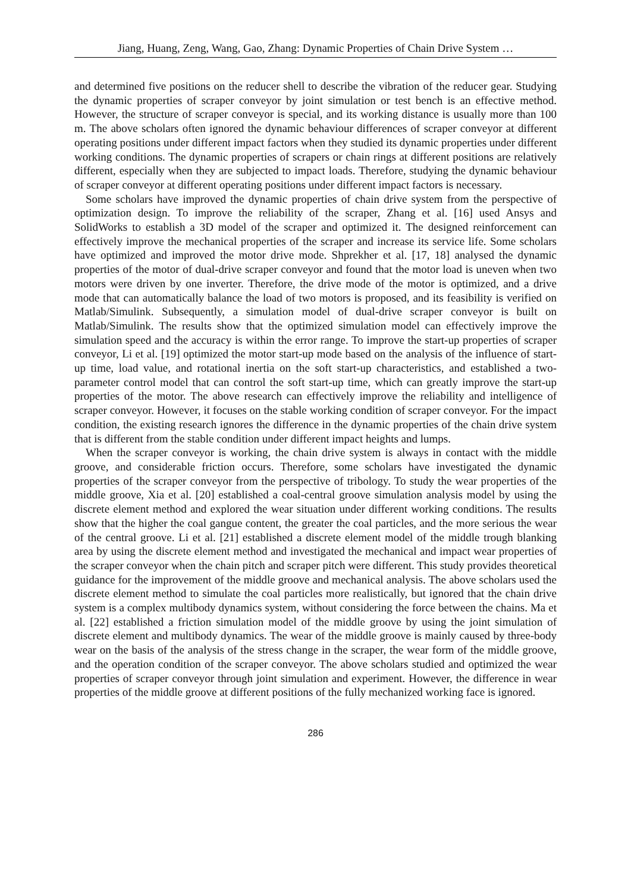Jiang, Huang, Zeng, Wang, Gao, Zhang: Dynamic Properties of Chain Drive System …
and determined five positions on the reducer shell to describe the vibration of the reducer gear. Studying the dynamic properties of scraper conveyor by joint simulation or test bench is an effective method. However, the structure of scraper conveyor is special, and its working distance is usually more than 100 m. The above scholars often ignored the dynamic behaviour differences of scraper conveyor at different operating positions under different impact factors when they studied its dynamic properties under different working conditions. The dynamic properties of scrapers or chain rings at different positions are relatively different, especially when they are subjected to impact loads. Therefore, studying the dynamic behaviour of scraper conveyor at different operating positions under different impact factors is necessary.
Some scholars have improved the dynamic properties of chain drive system from the perspective of optimization design. To improve the reliability of the scraper, Zhang et al. [16] used Ansys and SolidWorks to establish a 3D model of the scraper and optimized it. The designed reinforcement can effectively improve the mechanical properties of the scraper and increase its service life. Some scholars have optimized and improved the motor drive mode. Shprekher et al. [17, 18] analysed the dynamic properties of the motor of dual-drive scraper conveyor and found that the motor load is uneven when two motors were driven by one inverter. Therefore, the drive mode of the motor is optimized, and a drive mode that can automatically balance the load of two motors is proposed, and its feasibility is verified on Matlab/Simulink. Subsequently, a simulation model of dual-drive scraper conveyor is built on Matlab/Simulink. The results show that the optimized simulation model can effectively improve the simulation speed and the accuracy is within the error range. To improve the start-up properties of scraper conveyor, Li et al. [19] optimized the motor start-up mode based on the analysis of the influence of start-up time, load value, and rotational inertia on the soft start-up characteristics, and established a two-parameter control model that can control the soft start-up time, which can greatly improve the start-up properties of the motor. The above research can effectively improve the reliability and intelligence of scraper conveyor. However, it focuses on the stable working condition of scraper conveyor. For the impact condition, the existing research ignores the difference in the dynamic properties of the chain drive system that is different from the stable condition under different impact heights and lumps.
When the scraper conveyor is working, the chain drive system is always in contact with the middle groove, and considerable friction occurs. Therefore, some scholars have investigated the dynamic properties of the scraper conveyor from the perspective of tribology. To study the wear properties of the middle groove, Xia et al. [20] established a coal-central groove simulation analysis model by using the discrete element method and explored the wear situation under different working conditions. The results show that the higher the coal gangue content, the greater the coal particles, and the more serious the wear of the central groove. Li et al. [21] established a discrete element model of the middle trough blanking area by using the discrete element method and investigated the mechanical and impact wear properties of the scraper conveyor when the chain pitch and scraper pitch were different. This study provides theoretical guidance for the improvement of the middle groove and mechanical analysis. The above scholars used the discrete element method to simulate the coal particles more realistically, but ignored that the chain drive system is a complex multibody dynamics system, without considering the force between the chains. Ma et al. [22] established a friction simulation model of the middle groove by using the joint simulation of discrete element and multibody dynamics. The wear of the middle groove is mainly caused by three-body wear on the basis of the analysis of the stress change in the scraper, the wear form of the middle groove, and the operation condition of the scraper conveyor. The above scholars studied and optimized the wear properties of scraper conveyor through joint simulation and experiment. However, the difference in wear properties of the middle groove at different positions of the fully mechanized working face is ignored.
286